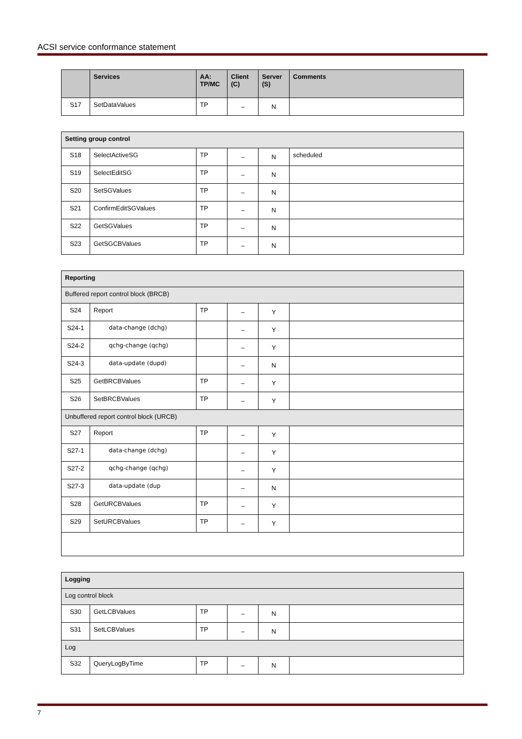ACSI service conformance statement
| | Services | AA: TP/MC | Client (C) | Server (S) | Comments |
| --- | --- | --- | --- | --- | --- |
| S17 | SetDataValues | TP | – | N | |
| Setting group control | | | | | |
| S18 | SelectActiveSG | TP | – | N | scheduled |
| S19 | SelectEditSG | TP | – | N | |
| S20 | SetSGValues | TP | – | N | |
| S21 | ConfirmEditSGValues | TP | – | N | |
| S22 | GetSGValues | TP | – | N | |
| S23 | GetSGCBValues | TP | – | N | |
| Reporting | | | | | |
| Buffered report control block (BRCB) | | | | | |
| S24 | Report | TP | – | Y | |
| S24-1 | data-change (dchg) | | – | Y | |
| S24-2 | qchg-change (qchg) | | – | Y | |
| S24-3 | data-update (dupd) | | – | N | |
| S25 | GetBRCBValues | TP | – | Y | |
| S26 | SetBRCBValues | TP | – | Y | |
| Unbuffered report control block (URCB) | | | | | |
| S27 | Report | TP | – | Y | |
| S27-1 | data-change (dchg) | | – | Y | |
| S27-2 | qchg-change (qchg) | | – | Y | |
| S27-3 | data-update (dup | | – | N | |
| S28 | GetURCBValues | TP | – | Y | |
| S29 | SetURCBValues | TP | – | Y | |
| Logging | | | | | |
| Log control block | | | | | |
| S30 | GetLCBValues | TP | – | N | |
| S31 | SetLCBValues | TP | – | N | |
| Log | | | | | |
| S32 | QueryLogByTime | TP | – | N | |
7